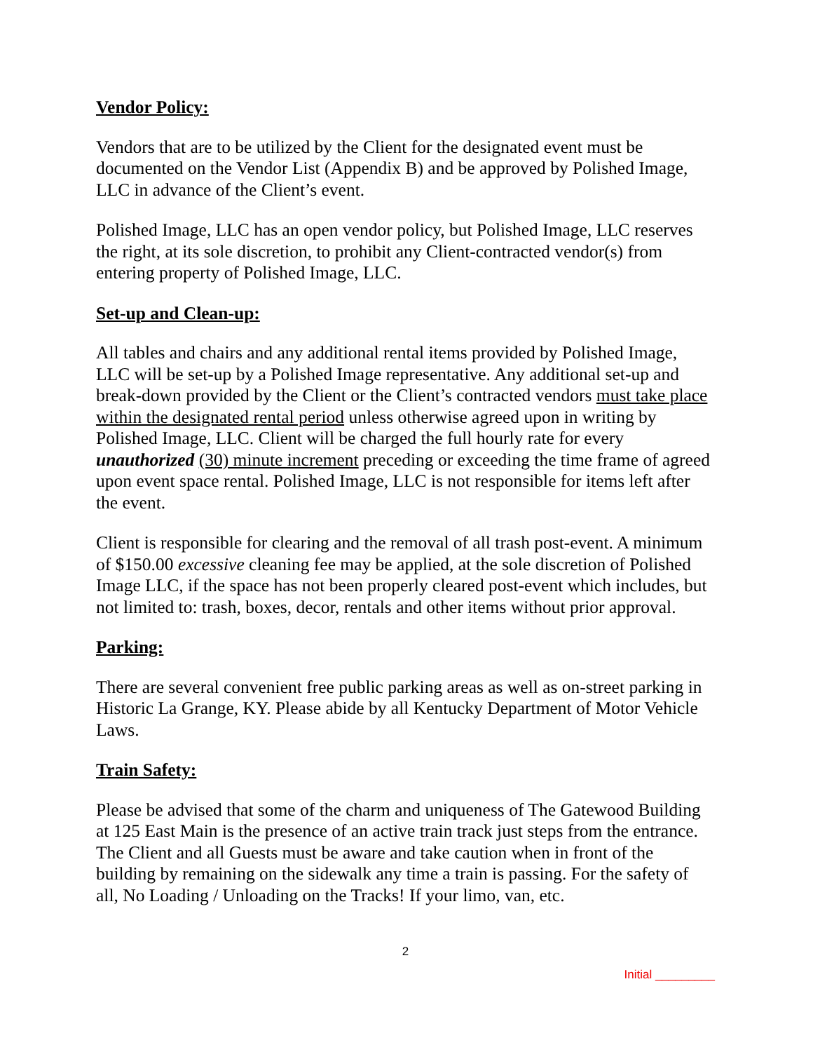Vendor Policy:
Vendors that are to be utilized by the Client for the designated event must be documented on the Vendor List (Appendix B) and be approved by Polished Image, LLC in advance of the Client’s event.
Polished Image, LLC has an open vendor policy, but Polished Image, LLC reserves the right, at its sole discretion, to prohibit any Client-contracted vendor(s) from entering property of Polished Image, LLC.
Set-up and Clean-up:
All tables and chairs and any additional rental items provided by Polished Image, LLC will be set-up by a Polished Image representative. Any additional set-up and break-down provided by the Client or the Client’s contracted vendors must take place within the designated rental period unless otherwise agreed upon in writing by Polished Image, LLC. Client will be charged the full hourly rate for every unauthorized (30) minute increment preceding or exceeding the time frame of agreed upon event space rental. Polished Image, LLC is not responsible for items left after the event.
Client is responsible for clearing and the removal of all trash post-event. A minimum of $150.00 excessive cleaning fee may be applied, at the sole discretion of Polished Image LLC, if the space has not been properly cleared post-event which includes, but not limited to: trash, boxes, decor, rentals and other items without prior approval.
Parking:
There are several convenient free public parking areas as well as on-street parking in Historic La Grange, KY. Please abide by all Kentucky Department of Motor Vehicle Laws.
Train Safety:
Please be advised that some of the charm and uniqueness of The Gatewood Building at 125 East Main is the presence of an active train track just steps from the entrance. The Client and all Guests must be aware and take caution when in front of the building by remaining on the sidewalk any time a train is passing. For the safety of all, No Loading / Unloading on the Tracks! If your limo, van, etc.
2
Initial _________